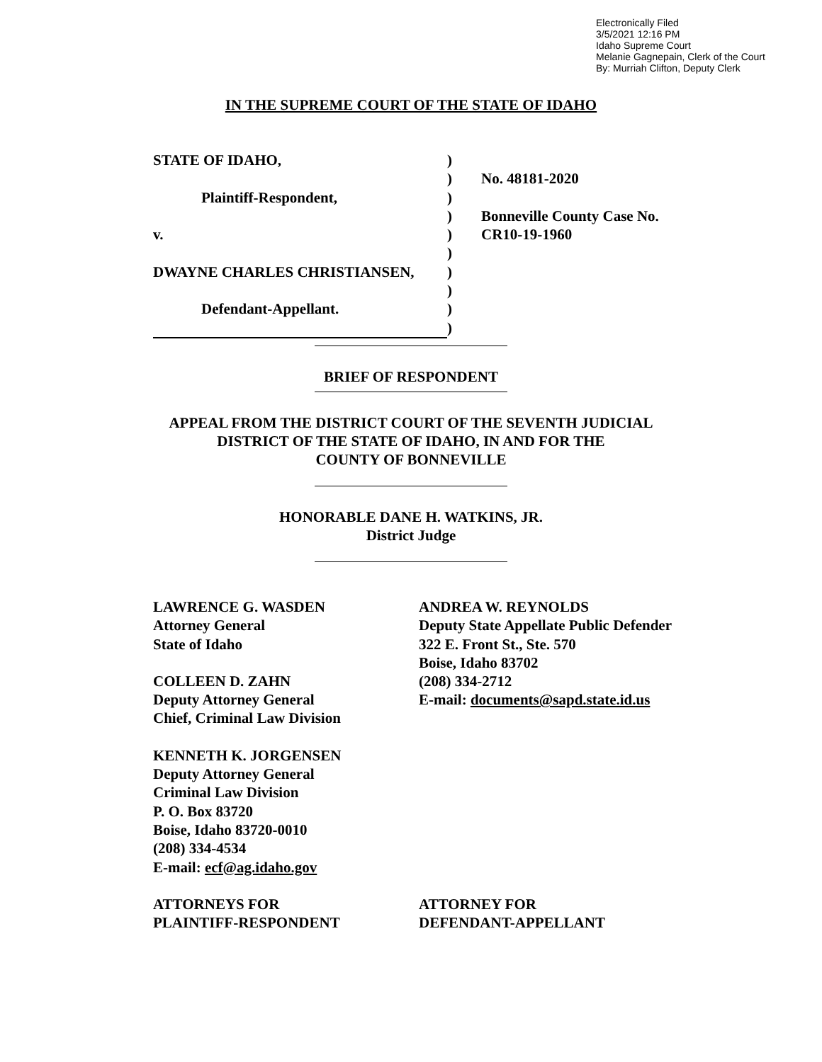Electronically Filed
3/5/2021 12:16 PM
Idaho Supreme Court
Melanie Gagnepain, Clerk of the Court
By: Murriah Clifton, Deputy Clerk
IN THE SUPREME COURT OF THE STATE OF IDAHO
STATE OF IDAHO,
Plaintiff-Respondent,
v.
DWAYNE CHARLES CHRISTIANSEN,
Defendant-Appellant.
)
)
)
)
)
)
)
)
)
)
No. 48181-2020
Bonneville County Case No.
CR10-19-1960
BRIEF OF RESPONDENT
APPEAL FROM THE DISTRICT COURT OF THE SEVENTH JUDICIAL
DISTRICT OF THE STATE OF IDAHO, IN AND FOR THE
COUNTY OF BONNEVILLE
HONORABLE DANE H. WATKINS, JR.
District Judge
LAWRENCE G. WASDEN
Attorney General
State of Idaho
COLLEEN D. ZAHN
Deputy Attorney General
Chief, Criminal Law Division
KENNETH K. JORGENSEN
Deputy Attorney General
Criminal Law Division
P. O. Box 83720
Boise, Idaho 83720-0010
(208) 334-4534
E-mail: ecf@ag.idaho.gov
ATTORNEYS FOR
PLAINTIFF-RESPONDENT
ANDREA W. REYNOLDS
Deputy State Appellate Public Defender
322 E. Front St., Ste. 570
Boise, Idaho 83702
(208) 334-2712
E-mail: documents@sapd.state.id.us
ATTORNEY FOR
DEFENDANT-APPELLANT